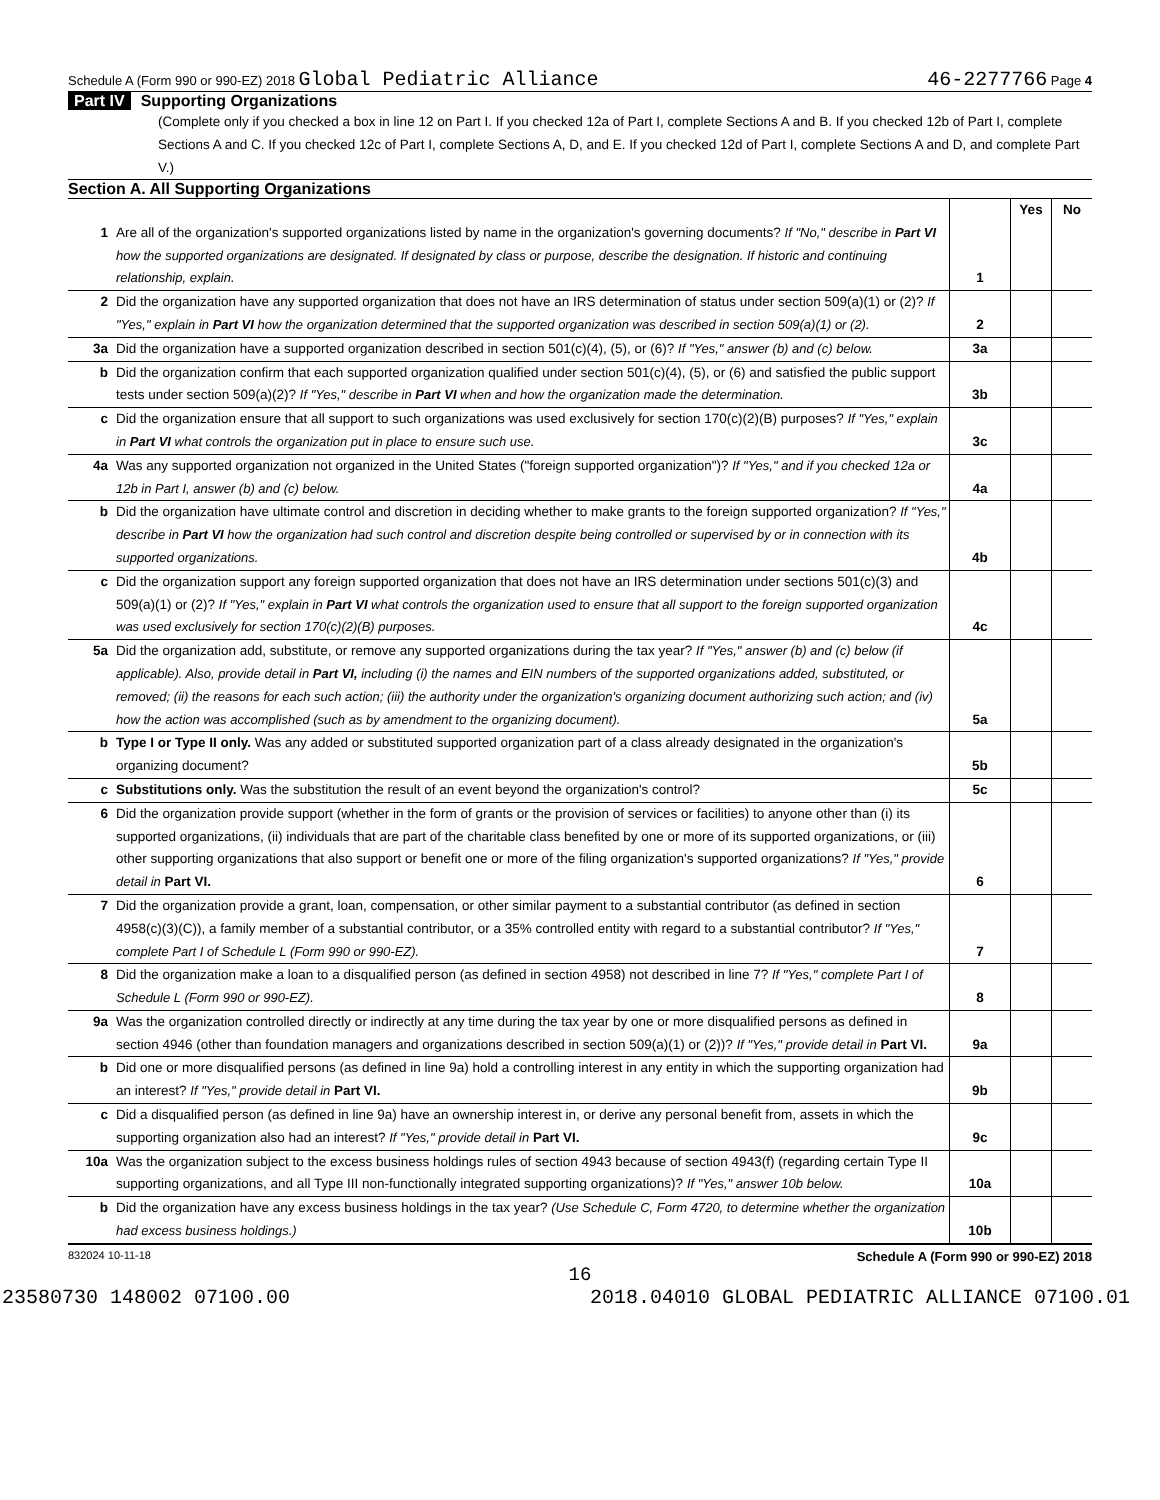Schedule A (Form 990 or 990-EZ) 2018 Global Pediatric Alliance 46-2277766 Page 4
Part IV Supporting Organizations
(Complete only if you checked a box in line 12 on Part I. If you checked 12a of Part I, complete Sections A and B. If you checked 12b of Part I, complete Sections A and C. If you checked 12c of Part I, complete Sections A, D, and E. If you checked 12d of Part I, complete Sections A and D, and complete Part V.)
Section A. All Supporting Organizations
| | | | Yes | No |
| 1 | Are all of the organization's supported organizations listed by name in the organization's governing documents? If "No," describe in Part VI how the supported organizations are designated. If designated by class or purpose, describe the designation. If historic and continuing relationship, explain. | 1 | | |
| 2 | Did the organization have any supported organization that does not have an IRS determination of status under section 509(a)(1) or (2)? If "Yes," explain in Part VI how the organization determined that the supported organization was described in section 509(a)(1) or (2). | 2 | | |
| 3a | Did the organization have a supported organization described in section 501(c)(4), (5), or (6)? If "Yes," answer (b) and (c) below. | 3a | | |
| b | Did the organization confirm that each supported organization qualified under section 501(c)(4), (5), or (6) and satisfied the public support tests under section 509(a)(2)? If "Yes," describe in Part VI when and how the organization made the determination. | 3b | | |
| c | Did the organization ensure that all support to such organizations was used exclusively for section 170(c)(2)(B) purposes? If "Yes," explain in Part VI what controls the organization put in place to ensure such use. | 3c | | |
| 4a | Was any supported organization not organized in the United States ("foreign supported organization")? If "Yes," and if you checked 12a or 12b in Part I, answer (b) and (c) below. | 4a | | |
| b | Did the organization have ultimate control and discretion in deciding whether to make grants to the foreign supported organization? If "Yes," describe in Part VI how the organization had such control and discretion despite being controlled or supervised by or in connection with its supported organizations. | 4b | | |
| c | Did the organization support any foreign supported organization that does not have an IRS determination under sections 501(c)(3) and 509(a)(1) or (2)? If "Yes," explain in Part VI what controls the organization used to ensure that all support to the foreign supported organization was used exclusively for section 170(c)(2)(B) purposes. | 4c | | |
| 5a | Did the organization add, substitute, or remove any supported organizations during the tax year? If "Yes," answer (b) and (c) below (if applicable). Also, provide detail in Part VI, including (i) the names and EIN numbers of the supported organizations added, substituted, or removed; (ii) the reasons for each such action; (iii) the authority under the organization's organizing document authorizing such action; and (iv) how the action was accomplished (such as by amendment to the organizing document). | 5a | | |
| b | Type I or Type II only. Was any added or substituted supported organization part of a class already designated in the organization's organizing document? | 5b | | |
| c | Substitutions only. Was the substitution the result of an event beyond the organization's control? | 5c | | |
| 6 | Did the organization provide support (whether in the form of grants or the provision of services or facilities) to anyone other than (i) its supported organizations, (ii) individuals that are part of the charitable class benefited by one or more of its supported organizations, or (iii) other supporting organizations that also support or benefit one or more of the filing organization's supported organizations? If "Yes," provide detail in Part VI. | 6 | | |
| 7 | Did the organization provide a grant, loan, compensation, or other similar payment to a substantial contributor (as defined in section 4958(c)(3)(C)), a family member of a substantial contributor, or a 35% controlled entity with regard to a substantial contributor? If "Yes," complete Part I of Schedule L (Form 990 or 990-EZ). | 7 | | |
| 8 | Did the organization make a loan to a disqualified person (as defined in section 4958) not described in line 7? If "Yes," complete Part I of Schedule L (Form 990 or 990-EZ). | 8 | | |
| 9a | Was the organization controlled directly or indirectly at any time during the tax year by one or more disqualified persons as defined in section 4946 (other than foundation managers and organizations described in section 509(a)(1) or (2))? If "Yes," provide detail in Part VI. | 9a | | |
| b | Did one or more disqualified persons (as defined in line 9a) hold a controlling interest in any entity in which the supporting organization had an interest? If "Yes," provide detail in Part VI. | 9b | | |
| c | Did a disqualified person (as defined in line 9a) have an ownership interest in, or derive any personal benefit from, assets in which the supporting organization also had an interest? If "Yes," provide detail in Part VI. | 9c | | |
| 10a | Was the organization subject to the excess business holdings rules of section 4943 because of section 4943(f) (regarding certain Type II supporting organizations, and all Type III non-functionally integrated supporting organizations)? If "Yes," answer 10b below. | 10a | | |
| b | Did the organization have any excess business holdings in the tax year? (Use Schedule C, Form 4720, to determine whether the organization had excess business holdings.) | 10b | | |
832024 10-11-18 Schedule A (Form 990 or 990-EZ) 2018
16
23580730 148002 07100.00 2018.04010 GLOBAL PEDIATRIC ALLIANCE 07100.01